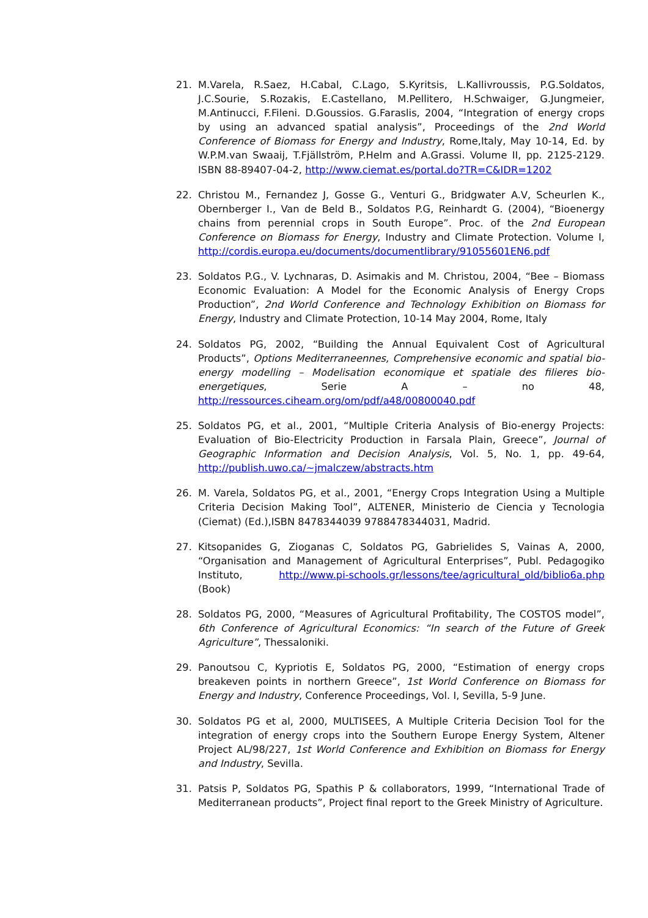21. M.Varela, R.Saez, H.Cabal, C.Lago, S.Kyritsis, L.Kallivroussis, P.G.Soldatos, J.C.Sourie, S.Rozakis, E.Castellano, M.Pellitero, H.Schwaiger, G.Jungmeier, M.Antinucci, F.Fileni. D.Goussios. G.Faraslis, 2004, “Integration of energy crops by using an advanced spatial analysis”, Proceedings of the 2nd World Conference of Biomass for Energy and Industry, Rome,Italy, May 10-14, Ed. by W.P.M.van Swaaij, T.Fjällström, P.Helm and A.Grassi. Volume II, pp. 2125-2129. ISBN 88-89407-04-2, http://www.ciemat.es/portal.do?TR=C&IDR=1202
22. Christou M., Fernandez J, Gosse G., Venturi G., Bridgwater A.V, Scheurlen K., Obernberger I., Van de Beld B., Soldatos P.G, Reinhardt G. (2004), “Bioenergy chains from perennial crops in South Europe”. Proc. of the 2nd European Conference on Biomass for Energy, Industry and Climate Protection. Volume I, http://cordis.europa.eu/documents/documentlibrary/91055601EN6.pdf
23. Soldatos P.G., V. Lychnaras, D. Asimakis and M. Christou, 2004, “Bee – Biomass Economic Evaluation: A Model for the Economic Analysis of Energy Crops Production”, 2nd World Conference and Technology Exhibition on Biomass for Energy, Industry and Climate Protection, 10-14 May 2004, Rome, Italy
24. Soldatos PG, 2002, “Building the Annual Equivalent Cost of Agricultural Products”, Options Mediterraneennes, Comprehensive economic and spatial bio-energy modelling – Modelisation economique et spatiale des filieres bio-energetiques, Serie A – no 48, http://ressources.ciheam.org/om/pdf/a48/00800040.pdf
25. Soldatos PG, et al., 2001, “Multiple Criteria Analysis of Bio-energy Projects: Evaluation of Bio-Electricity Production in Farsala Plain, Greece”, Journal of Geographic Information and Decision Analysis, Vol. 5, No. 1, pp. 49-64, http://publish.uwo.ca/~jmalczew/abstracts.htm
26. M. Varela, Soldatos PG, et al., 2001, “Energy Crops Integration Using a Multiple Criteria Decision Making Tool”, ALTENER, Ministerio de Ciencia y Tecnologia (Ciemat) (Ed.),ISBN 8478344039 9788478344031, Madrid.
27. Kitsopanides G, Zioganas C, Soldatos PG, Gabrielides S, Vainas A, 2000, “Organisation and Management of Agricultural Enterprises”, Publ. Pedagogiko Instituto, http://www.pi-schools.gr/lessons/tee/agricultural_old/biblio6a.php (Book)
28. Soldatos PG, 2000, “Measures of Agricultural Profitability, The COSTOS model”, 6th Conference of Agricultural Economics: “In search of the Future of Greek Agriculture”, Thessaloniki.
29. Panoutsou C, Kypriotis E, Soldatos PG, 2000, “Estimation of energy crops breakeven points in northern Greece”, 1st World Conference on Biomass for Energy and Industry, Conference Proceedings, Vol. I, Sevilla, 5-9 June.
30. Soldatos PG et al, 2000, MULTISEES, A Multiple Criteria Decision Tool for the integration of energy crops into the Southern Europe Energy System, Altener Project AL/98/227, 1st World Conference and Exhibition on Biomass for Energy and Industry, Sevilla.
31. Patsis P, Soldatos PG, Spathis P & collaborators, 1999, “International Trade of Mediterranean products”, Project final report to the Greek Ministry of Agriculture.